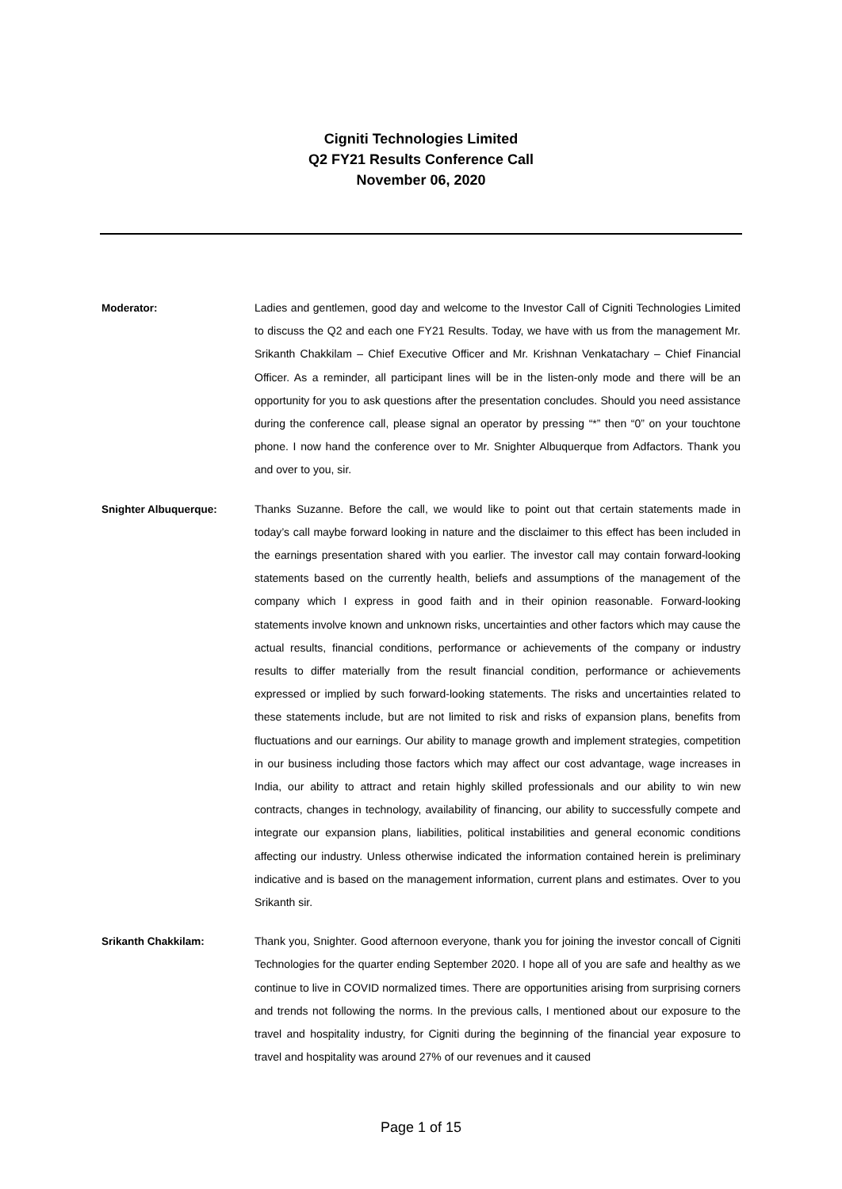Cigniti Technologies Limited
Q2 FY21 Results Conference Call
November 06, 2020
Moderator: Ladies and gentlemen, good day and welcome to the Investor Call of Cigniti Technologies Limited to discuss the Q2 and each one FY21 Results. Today, we have with us from the management Mr. Srikanth Chakkilam – Chief Executive Officer and Mr. Krishnan Venkatachary – Chief Financial Officer. As a reminder, all participant lines will be in the listen-only mode and there will be an opportunity for you to ask questions after the presentation concludes. Should you need assistance during the conference call, please signal an operator by pressing “*” then “0” on your touchtone phone. I now hand the conference over to Mr. Snighter Albuquerque from Adfactors. Thank you and over to you, sir.
Snighter Albuquerque: Thanks Suzanne. Before the call, we would like to point out that certain statements made in today’s call maybe forward looking in nature and the disclaimer to this effect has been included in the earnings presentation shared with you earlier. The investor call may contain forward-looking statements based on the currently health, beliefs and assumptions of the management of the company which I express in good faith and in their opinion reasonable. Forward-looking statements involve known and unknown risks, uncertainties and other factors which may cause the actual results, financial conditions, performance or achievements of the company or industry results to differ materially from the result financial condition, performance or achievements expressed or implied by such forward-looking statements. The risks and uncertainties related to these statements include, but are not limited to risk and risks of expansion plans, benefits from fluctuations and our earnings. Our ability to manage growth and implement strategies, competition in our business including those factors which may affect our cost advantage, wage increases in India, our ability to attract and retain highly skilled professionals and our ability to win new contracts, changes in technology, availability of financing, our ability to successfully compete and integrate our expansion plans, liabilities, political instabilities and general economic conditions affecting our industry. Unless otherwise indicated the information contained herein is preliminary indicative and is based on the management information, current plans and estimates. Over to you Srikanth sir.
Srikanth Chakkilam: Thank you, Snighter. Good afternoon everyone, thank you for joining the investor concall of Cigniti Technologies for the quarter ending September 2020. I hope all of you are safe and healthy as we continue to live in COVID normalized times. There are opportunities arising from surprising corners and trends not following the norms. In the previous calls, I mentioned about our exposure to the travel and hospitality industry, for Cigniti during the beginning of the financial year exposure to travel and hospitality was around 27% of our revenues and it caused
Page 1 of 15